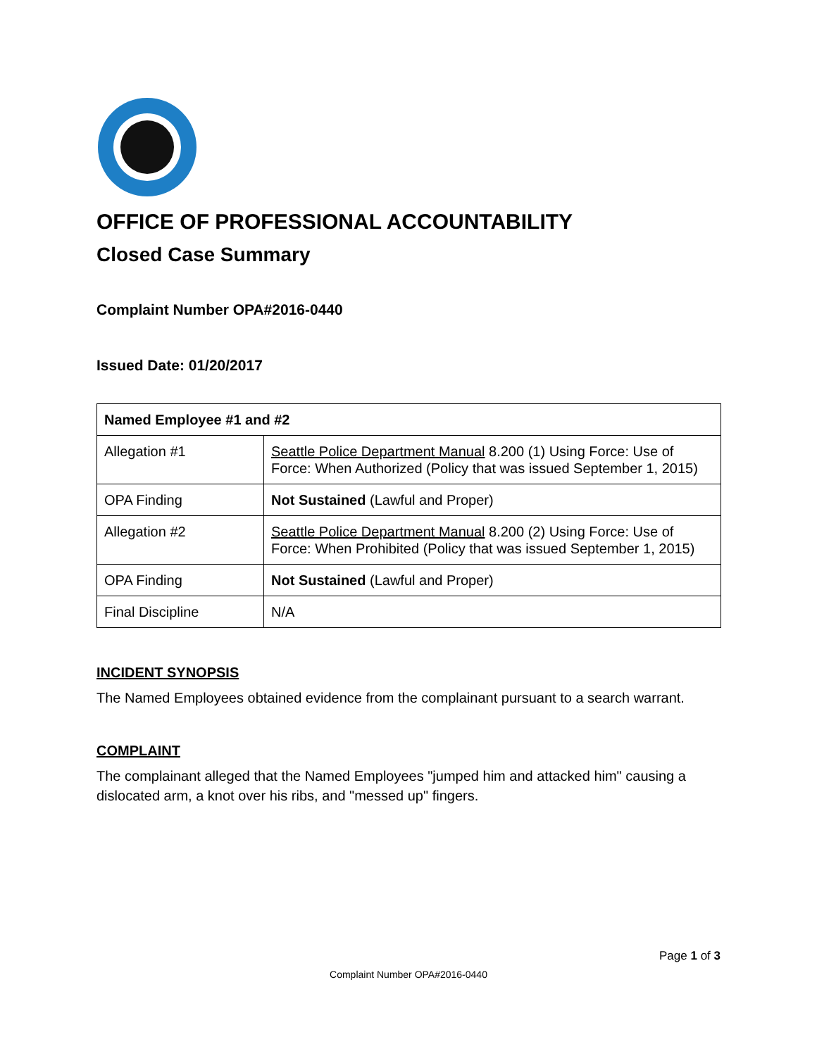OFFICE OF PROFESSIONAL ACCOUNTABILITY
Closed Case Summary
Complaint Number OPA#2016-0440
Issued Date: 01/20/2017
| Named Employee #1 and #2 | |
| Allegation #1 | Seattle Police Department Manual 8.200 (1) Using Force: Use of Force: When Authorized (Policy that was issued September 1, 2015) |
| OPA Finding | Not Sustained (Lawful and Proper) |
| Allegation #2 | Seattle Police Department Manual 8.200 (2) Using Force: Use of Force: When Prohibited (Policy that was issued September 1, 2015) |
| OPA Finding | Not Sustained (Lawful and Proper) |
| Final Discipline | N/A |
INCIDENT SYNOPSIS
The Named Employees obtained evidence from the complainant pursuant to a search warrant.
COMPLAINT
The complainant alleged that the Named Employees "jumped him and attacked him" causing a dislocated arm, a knot over his ribs, and "messed up" fingers.
Page 1 of 3
Complaint Number OPA#2016-0440